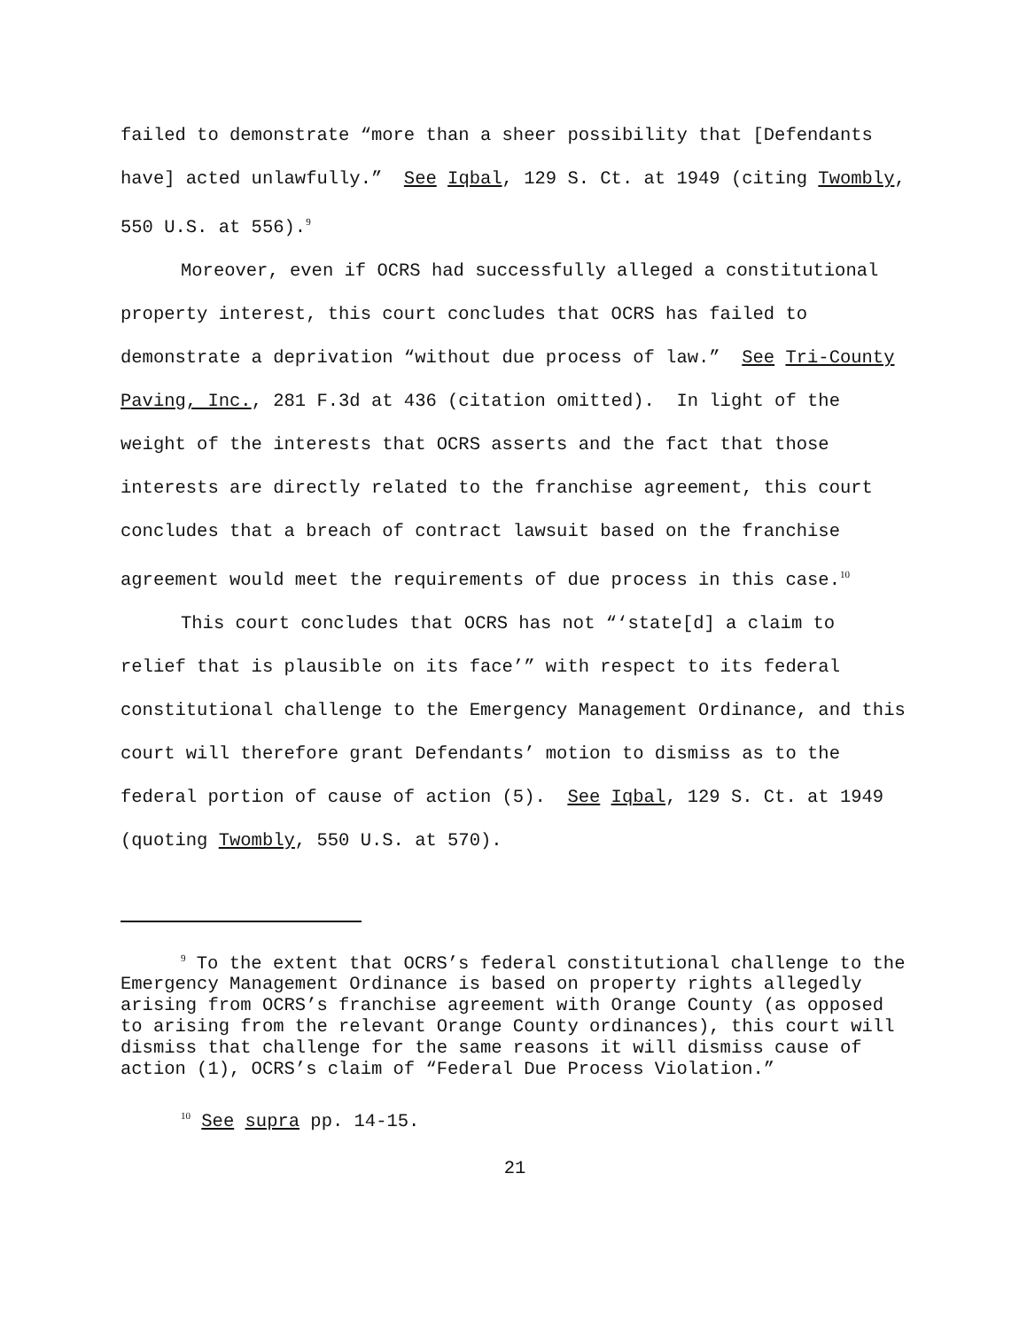failed to demonstrate “more than a sheer possibility that [Defendants have] acted unlawfully.” See Iqbal, 129 S. Ct. at 1949 (citing Twombly, 550 U.S. at 556).<sup>9</sup>
Moreover, even if OCRS had successfully alleged a constitutional property interest, this court concludes that OCRS has failed to demonstrate a deprivation “without due process of law.” See Tri-County Paving, Inc., 281 F.3d at 436 (citation omitted). In light of the weight of the interests that OCRS asserts and the fact that those interests are directly related to the franchise agreement, this court concludes that a breach of contract lawsuit based on the franchise agreement would meet the requirements of due process in this case.<sup>10</sup>
This court concludes that OCRS has not “‘state[d] a claim to relief that is plausible on its face’” with respect to its federal constitutional challenge to the Emergency Management Ordinance, and this court will therefore grant Defendants’ motion to dismiss as to the federal portion of cause of action (5). See Iqbal, 129 S. Ct. at 1949 (quoting Twombly, 550 U.S. at 570).
<sup>9</sup> To the extent that OCRS’s federal constitutional challenge to the Emergency Management Ordinance is based on property rights allegedly arising from OCRS’s franchise agreement with Orange County (as opposed to arising from the relevant Orange County ordinances), this court will dismiss that challenge for the same reasons it will dismiss cause of action (1), OCRS’s claim of “Federal Due Process Violation.”
<sup>10</sup> See supra pp. 14-15.
21